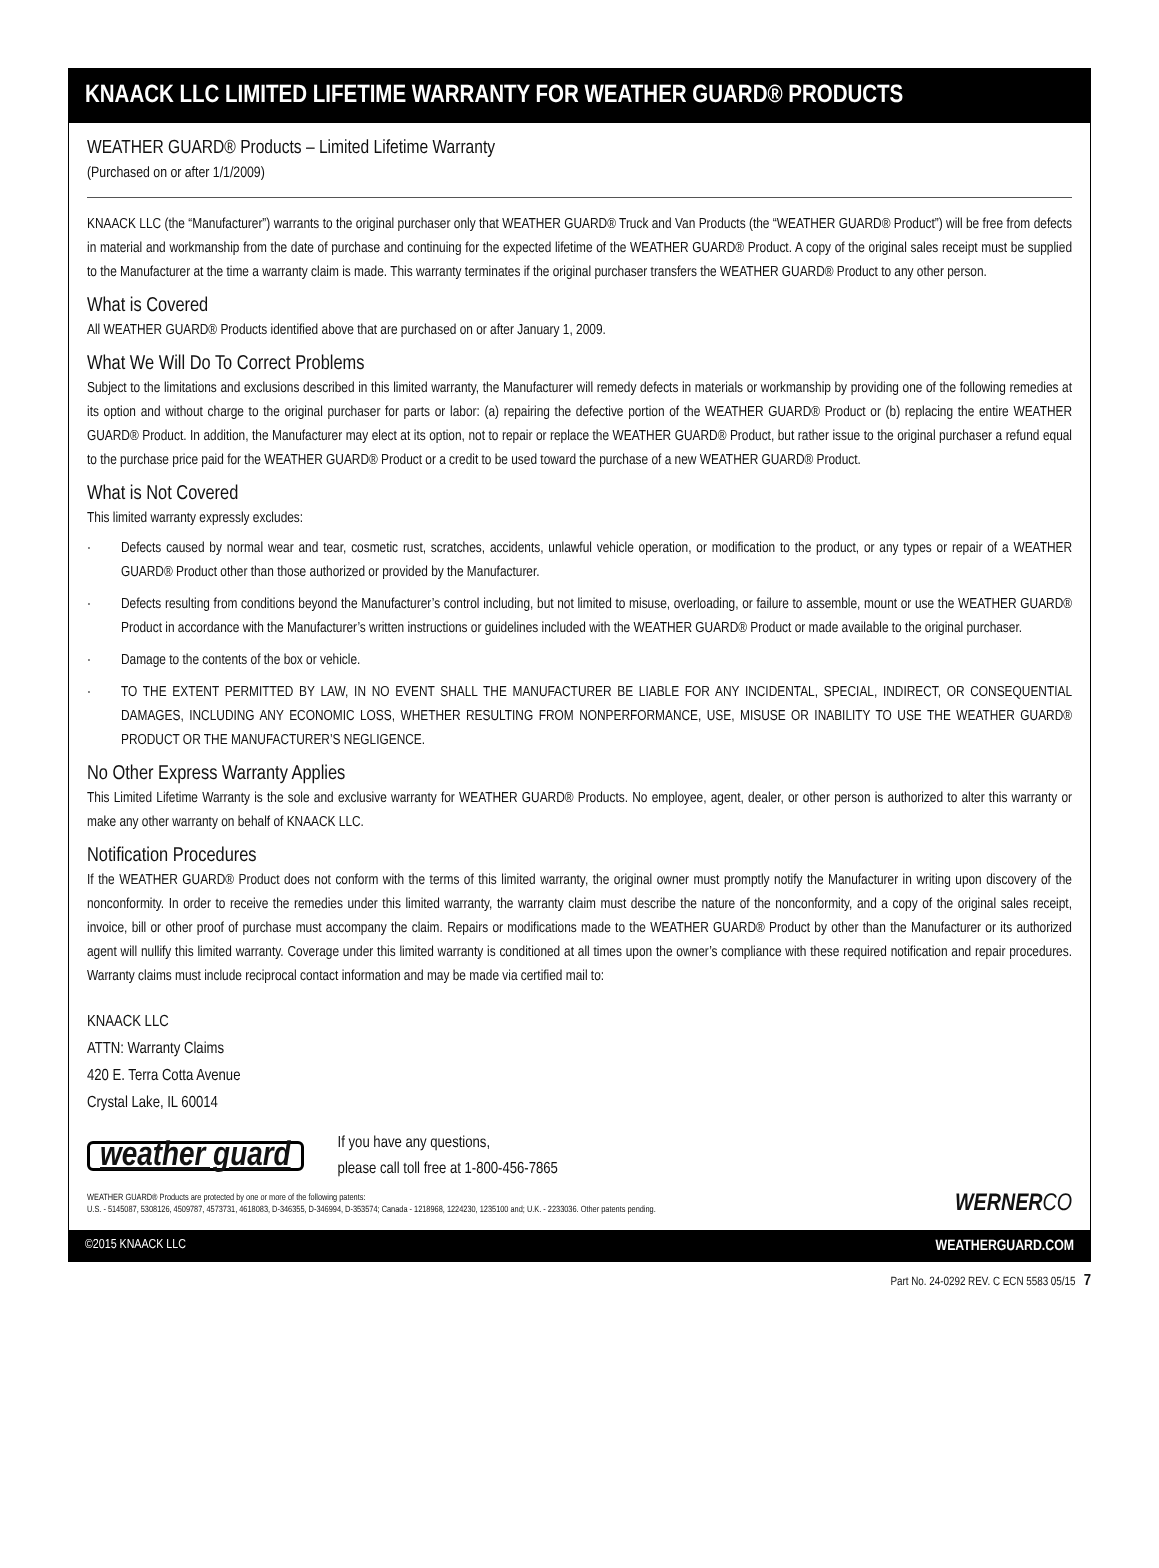KNAACK LLC LIMITED LIFETIME WARRANTY FOR WEATHER GUARD® PRODUCTS
WEATHER GUARD® Products – Limited Lifetime Warranty
(Purchased on or after 1/1/2009)
KNAACK LLC (the “Manufacturer”) warrants to the original purchaser only that WEATHER GUARD® Truck and Van Products (the “WEATHER GUARD® Product”) will be free from defects in material and workmanship from the date of purchase and continuing for the expected lifetime of the WEATHER GUARD® Product. A copy of the original sales receipt must be supplied to the Manufacturer at the time a warranty claim is made. This warranty terminates if the original purchaser transfers the WEATHER GUARD® Product to any other person.
What is Covered
All WEATHER GUARD® Products identified above that are purchased on or after January 1, 2009.
What We Will Do To Correct Problems
Subject to the limitations and exclusions described in this limited warranty, the Manufacturer will remedy defects in materials or workmanship by providing one of the following remedies at its option and without charge to the original purchaser for parts or labor: (a) repairing the defective portion of the WEATHER GUARD® Product or (b) replacing the entire WEATHER GUARD® Product. In addition, the Manufacturer may elect at its option, not to repair or replace the WEATHER GUARD® Product, but rather issue to the original purchaser a refund equal to the purchase price paid for the WEATHER GUARD® Product or a credit to be used toward the purchase of a new WEATHER GUARD® Product.
What is Not Covered
This limited warranty expressly excludes:
· Defects caused by normal wear and tear, cosmetic rust, scratches, accidents, unlawful vehicle operation, or modification to the product, or any types or repair of a WEATHER GUARD® Product other than those authorized or provided by the Manufacturer.
· Defects resulting from conditions beyond the Manufacturer’s control including, but not limited to misuse, overloading, or failure to assemble, mount or use the WEATHER GUARD® Product in accordance with the Manufacturer’s written instructions or guidelines included with the WEATHER GUARD® Product or made available to the original purchaser.
· Damage to the contents of the box or vehicle.
· TO THE EXTENT PERMITTED BY LAW, IN NO EVENT SHALL THE MANUFACTURER BE LIABLE FOR ANY INCIDENTAL, SPECIAL, INDIRECT, OR CONSEQUENTIAL DAMAGES, INCLUDING ANY ECONOMIC LOSS, WHETHER RESULTING FROM NONPERFORMANCE, USE, MISUSE OR INABILITY TO USE THE WEATHER GUARD® PRODUCT OR THE MANUFACTURER’S NEGLIGENCE.
No Other Express Warranty Applies
This Limited Lifetime Warranty is the sole and exclusive warranty for WEATHER GUARD® Products. No employee, agent, dealer, or other person is authorized to alter this warranty or make any other warranty on behalf of KNAACK LLC.
Notification Procedures
If the WEATHER GUARD® Product does not conform with the terms of this limited warranty, the original owner must promptly notify the Manufacturer in writing upon discovery of the nonconformity. In order to receive the remedies under this limited warranty, the warranty claim must describe the nature of the nonconformity, and a copy of the original sales receipt, invoice, bill or other proof of purchase must accompany the claim. Repairs or modifications made to the WEATHER GUARD® Product by other than the Manufacturer or its authorized agent will nullify this limited warranty. Coverage under this limited warranty is conditioned at all times upon the owner’s compliance with these required notification and repair procedures. Warranty claims must include reciprocal contact information and may be made via certified mail to:
KNAACK LLC
ATTN: Warranty Claims
420 E. Terra Cotta Avenue
Crystal Lake, IL 60014
weather guard
If you have any questions,
please call toll free at 1-800-456-7865
WEATHER GUARD® Products are protected by one or more of the following patents:
U.S. - 5145087, 5308126, 4509787, 4573731, 4618083, D-346355, D-346994, D-353574; Canada - 1218968, 1224230, 1235100 and; U.K. - 2233036. Other patents pending.
WERNERCO
©2015 KNAACK LLC WEATHERGUARD.COM
Part No. 24-0292 REV. C ECN 5583 05/15 7